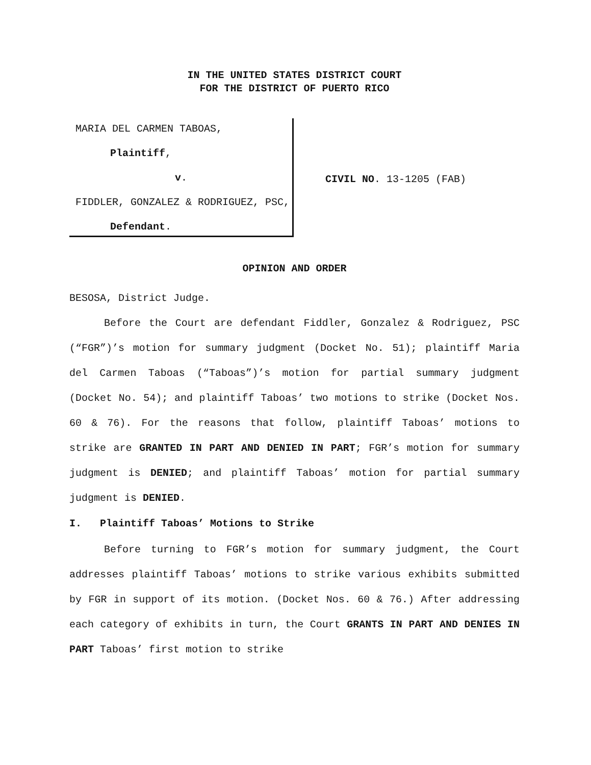IN THE UNITED STATES DISTRICT COURT
FOR THE DISTRICT OF PUERTO RICO
MARIA DEL CARMEN TABOAS,
Plaintiff,
v.
FIDDLER, GONZALEZ & RODRIGUEZ, PSC,
Defendant.
CIVIL NO. 13-1205 (FAB)
OPINION AND ORDER
BESOSA, District Judge.
Before the Court are defendant Fiddler, Gonzalez & Rodriguez, PSC (“FGR”)’s motion for summary judgment (Docket No. 51); plaintiff Maria del Carmen Taboas (“Taboas”)’s motion for partial summary judgment (Docket No. 54); and plaintiff Taboas’ two motions to strike (Docket Nos. 60 & 76). For the reasons that follow, plaintiff Taboas’ motions to strike are GRANTED IN PART AND DENIED IN PART; FGR’s motion for summary judgment is DENIED; and plaintiff Taboas’ motion for partial summary judgment is DENIED.
I. Plaintiff Taboas’ Motions to Strike
Before turning to FGR’s motion for summary judgment, the Court addresses plaintiff Taboas’ motions to strike various exhibits submitted by FGR in support of its motion. (Docket Nos. 60 & 76.) After addressing each category of exhibits in turn, the Court GRANTS IN PART AND DENIES IN PART Taboas’ first motion to strike